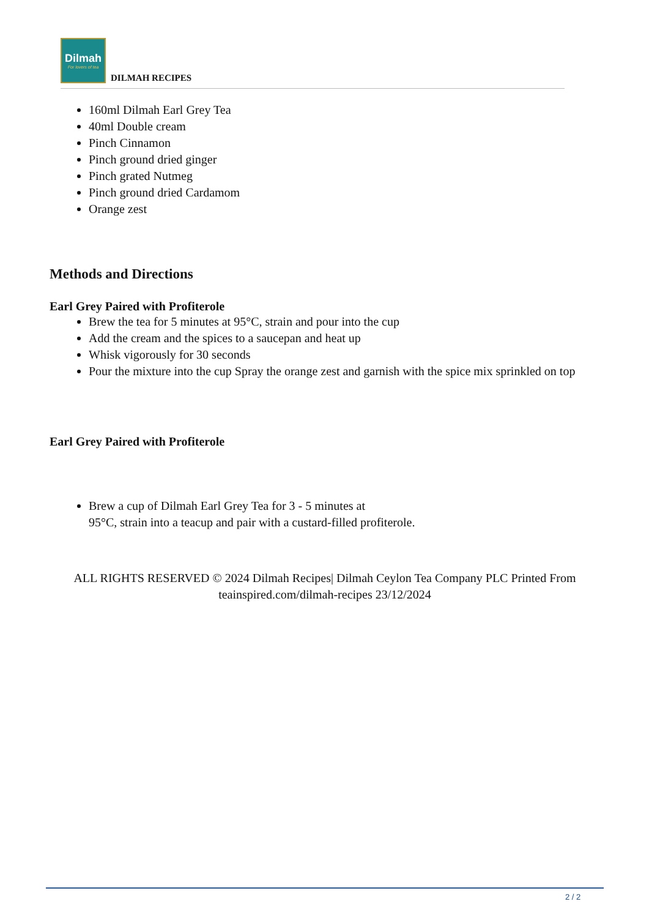Dilmah
For lovers of tea
DILMAH RECIPES
160ml Dilmah Earl Grey Tea
40ml Double cream
Pinch Cinnamon
Pinch ground dried ginger
Pinch grated Nutmeg
Pinch ground dried Cardamom
Orange zest
Methods and Directions
Earl Grey Paired with Profiterole
Brew the tea for 5 minutes at 95°C, strain and pour into the cup
Add the cream and the spices to a saucepan and heat up
Whisk vigorously for 30 seconds
Pour the mixture into the cup Spray the orange zest and garnish with the spice mix sprinkled on top
Earl Grey Paired with Profiterole
Brew a cup of Dilmah Earl Grey Tea for 3 - 5 minutes at
95°C, strain into a teacup and pair with a custard-filled profiterole.
ALL RIGHTS RESERVED © 2024 Dilmah Recipes| Dilmah Ceylon Tea Company PLC Printed From
teainspired.com/dilmah-recipes 23/12/2024
2 / 2